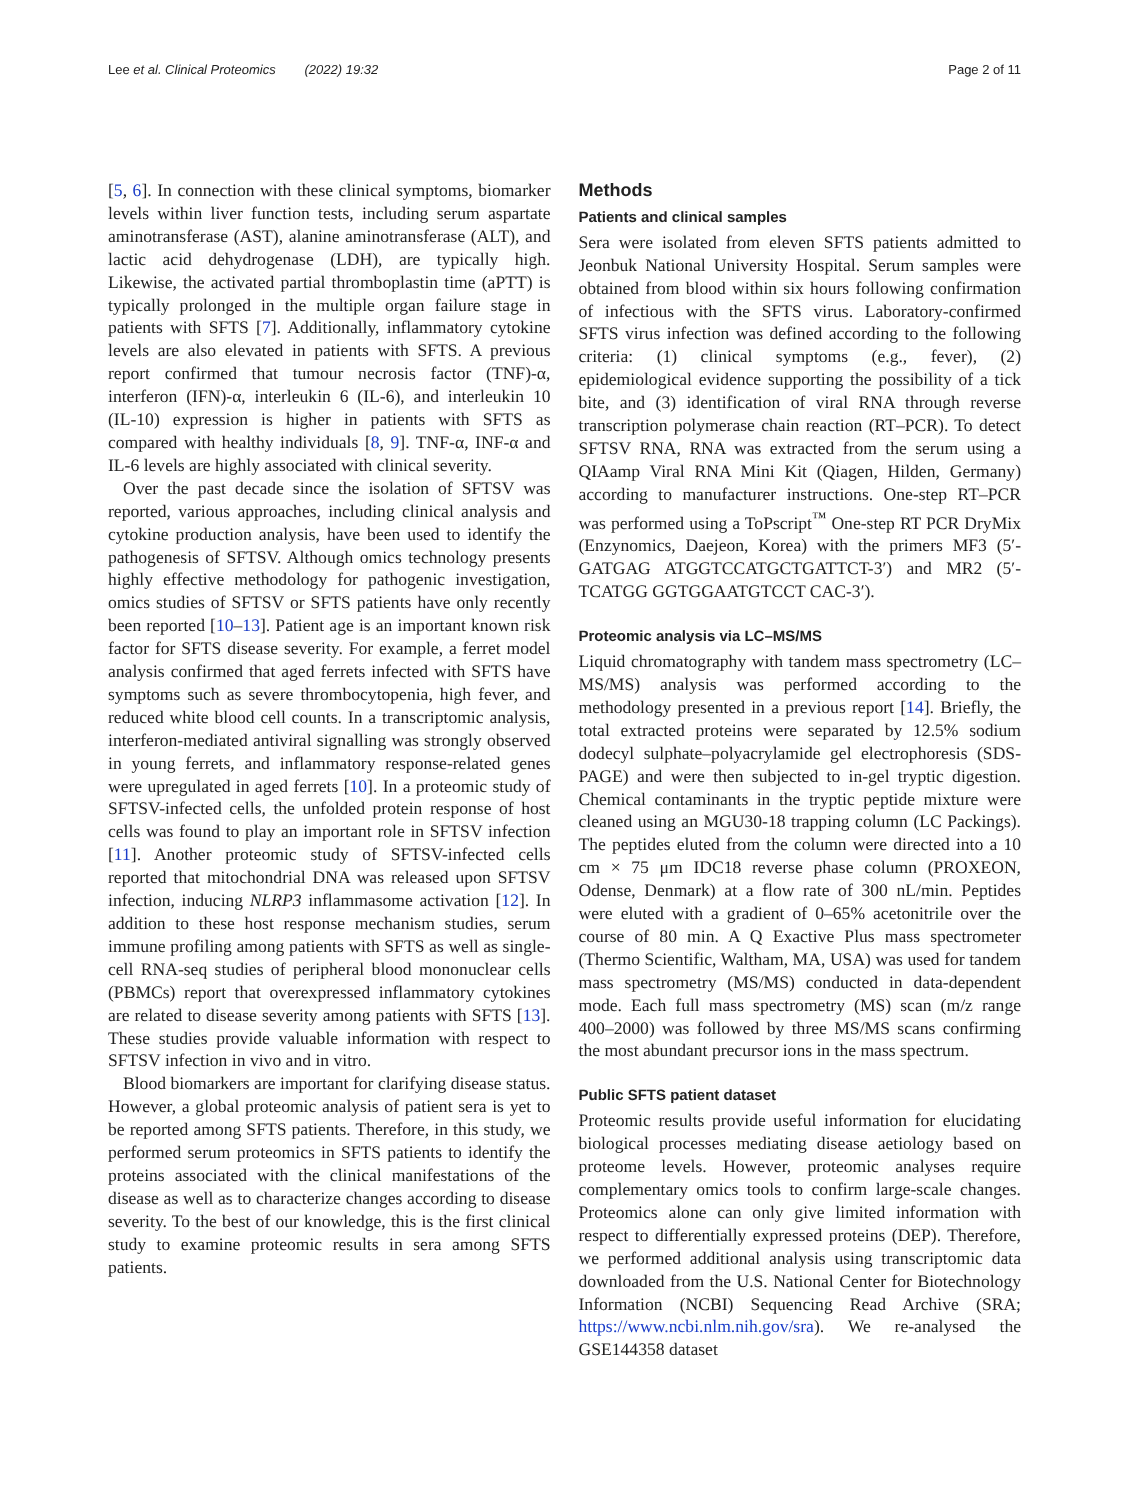Lee et al. Clinical Proteomics (2022) 19:32
Page 2 of 11
[5, 6]. In connection with these clinical symptoms, biomarker levels within liver function tests, including serum aspartate aminotransferase (AST), alanine aminotransferase (ALT), and lactic acid dehydrogenase (LDH), are typically high. Likewise, the activated partial thromboplastin time (aPTT) is typically prolonged in the multiple organ failure stage in patients with SFTS [7]. Additionally, inflammatory cytokine levels are also elevated in patients with SFTS. A previous report confirmed that tumour necrosis factor (TNF)-α, interferon (IFN)-α, interleukin 6 (IL-6), and interleukin 10 (IL-10) expression is higher in patients with SFTS as compared with healthy individuals [8, 9]. TNF-α, INF-α and IL-6 levels are highly associated with clinical severity.
Over the past decade since the isolation of SFTSV was reported, various approaches, including clinical analysis and cytokine production analysis, have been used to identify the pathogenesis of SFTSV. Although omics technology presents highly effective methodology for pathogenic investigation, omics studies of SFTSV or SFTS patients have only recently been reported [10–13]. Patient age is an important known risk factor for SFTS disease severity. For example, a ferret model analysis confirmed that aged ferrets infected with SFTS have symptoms such as severe thrombocytopenia, high fever, and reduced white blood cell counts. In a transcriptomic analysis, interferon-mediated antiviral signalling was strongly observed in young ferrets, and inflammatory response-related genes were upregulated in aged ferrets [10]. In a proteomic study of SFTSV-infected cells, the unfolded protein response of host cells was found to play an important role in SFTSV infection [11]. Another proteomic study of SFTSV-infected cells reported that mitochondrial DNA was released upon SFTSV infection, inducing NLRP3 inflammasome activation [12]. In addition to these host response mechanism studies, serum immune profiling among patients with SFTS as well as single-cell RNA-seq studies of peripheral blood mononuclear cells (PBMCs) report that overexpressed inflammatory cytokines are related to disease severity among patients with SFTS [13]. These studies provide valuable information with respect to SFTSV infection in vivo and in vitro.
Blood biomarkers are important for clarifying disease status. However, a global proteomic analysis of patient sera is yet to be reported among SFTS patients. Therefore, in this study, we performed serum proteomics in SFTS patients to identify the proteins associated with the clinical manifestations of the disease as well as to characterize changes according to disease severity. To the best of our knowledge, this is the first clinical study to examine proteomic results in sera among SFTS patients.
Methods
Patients and clinical samples
Sera were isolated from eleven SFTS patients admitted to Jeonbuk National University Hospital. Serum samples were obtained from blood within six hours following confirmation of infectious with the SFTS virus. Laboratory-confirmed SFTS virus infection was defined according to the following criteria: (1) clinical symptoms (e.g., fever), (2) epidemiological evidence supporting the possibility of a tick bite, and (3) identification of viral RNA through reverse transcription polymerase chain reaction (RT–PCR). To detect SFTSV RNA, RNA was extracted from the serum using a QIAamp Viral RNA Mini Kit (Qiagen, Hilden, Germany) according to manufacturer instructions. One-step RT–PCR was performed using a ToPscript<sup>™</sup> One-step RT PCR DryMix (Enzynomics, Daejeon, Korea) with the primers MF3 (5′- GATGAG ATGGTCCATGCTGATTCT-3′) and MR2 (5′- TCATGG GGTGGAATGTCCT CAC-3′).
Proteomic analysis via LC–MS/MS
Liquid chromatography with tandem mass spectrometry (LC–MS/MS) analysis was performed according to the methodology presented in a previous report [14]. Briefly, the total extracted proteins were separated by 12.5% sodium dodecyl sulphate–polyacrylamide gel electrophoresis (SDS-PAGE) and were then subjected to in-gel tryptic digestion. Chemical contaminants in the tryptic peptide mixture were cleaned using an MGU30-18 trapping column (LC Packings). The peptides eluted from the column were directed into a 10 cm × 75 μm IDC18 reverse phase column (PROXEON, Odense, Denmark) at a flow rate of 300 nL/min. Peptides were eluted with a gradient of 0–65% acetonitrile over the course of 80 min. A Q Exactive Plus mass spectrometer (Thermo Scientific, Waltham, MA, USA) was used for tandem mass spectrometry (MS/MS) conducted in data-dependent mode. Each full mass spectrometry (MS) scan (m/z range 400–2000) was followed by three MS/MS scans confirming the most abundant precursor ions in the mass spectrum.
Public SFTS patient dataset
Proteomic results provide useful information for elucidating biological processes mediating disease aetiology based on proteome levels. However, proteomic analyses require complementary omics tools to confirm large-scale changes. Proteomics alone can only give limited information with respect to differentially expressed proteins (DEP). Therefore, we performed additional analysis using transcriptomic data downloaded from the U.S. National Center for Biotechnology Information (NCBI) Sequencing Read Archive (SRA; https://www.ncbi.nlm.nih.gov/sra). We re-analysed the GSE144358 dataset